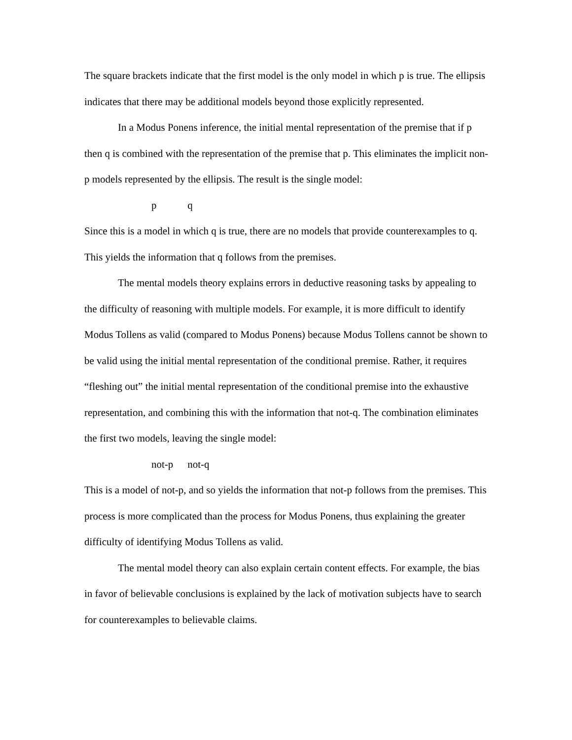The square brackets indicate that the first model is the only model in which p is true. The ellipsis indicates that there may be additional models beyond those explicitly represented.
In a Modus Ponens inference, the initial mental representation of the premise that if p then q is combined with the representation of the premise that p. This eliminates the implicit non-p models represented by the ellipsis. The result is the single model:
p q
Since this is a model in which q is true, there are no models that provide counterexamples to q. This yields the information that q follows from the premises.
The mental models theory explains errors in deductive reasoning tasks by appealing to the difficulty of reasoning with multiple models. For example, it is more difficult to identify Modus Tollens as valid (compared to Modus Ponens) because Modus Tollens cannot be shown to be valid using the initial mental representation of the conditional premise. Rather, it requires “fleshing out” the initial mental representation of the conditional premise into the exhaustive representation, and combining this with the information that not-q. The combination eliminates the first two models, leaving the single model:
not-p not-q
This is a model of not-p, and so yields the information that not-p follows from the premises. This process is more complicated than the process for Modus Ponens, thus explaining the greater difficulty of identifying Modus Tollens as valid.
The mental model theory can also explain certain content effects. For example, the bias in favor of believable conclusions is explained by the lack of motivation subjects have to search for counterexamples to believable claims.